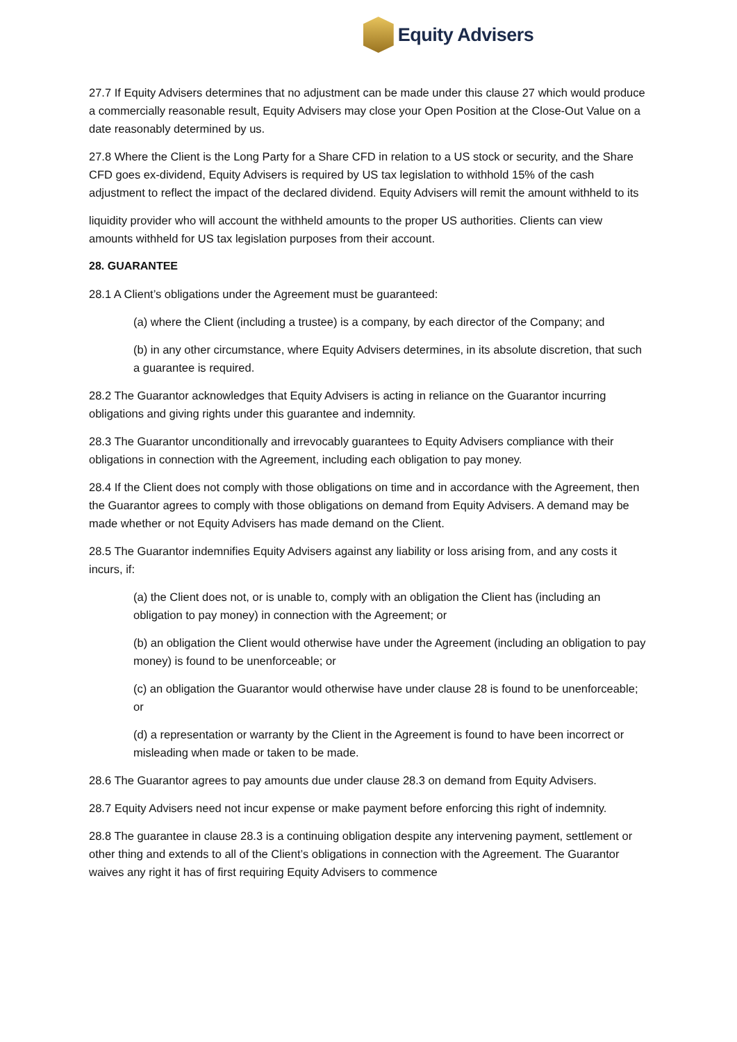Equity Advisers
27.7 If Equity Advisers determines that no adjustment can be made under this clause 27 which would produce a commercially reasonable result, Equity Advisers may close your Open Position at the Close-Out Value on a date reasonably determined by us.
27.8 Where the Client is the Long Party for a Share CFD in relation to a US stock or security, and the Share CFD goes ex-dividend, Equity Advisers is required by US tax legislation to withhold 15% of the cash adjustment to reflect the impact of the declared dividend. Equity Advisers will remit the amount withheld to its
liquidity provider who will account the withheld amounts to the proper US authorities. Clients can view amounts withheld for US tax legislation purposes from their account.
28. GUARANTEE
28.1 A Client’s obligations under the Agreement must be guaranteed:
(a) where the Client (including a trustee) is a company, by each director of the Company; and
(b) in any other circumstance, where Equity Advisers determines, in its absolute discretion, that such a guarantee is required.
28.2 The Guarantor acknowledges that Equity Advisers is acting in reliance on the Guarantor incurring obligations and giving rights under this guarantee and indemnity.
28.3 The Guarantor unconditionally and irrevocably guarantees to Equity Advisers compliance with their obligations in connection with the Agreement, including each obligation to pay money.
28.4 If the Client does not comply with those obligations on time and in accordance with the Agreement, then the Guarantor agrees to comply with those obligations on demand from Equity Advisers. A demand may be made whether or not Equity Advisers has made demand on the Client.
28.5 The Guarantor indemnifies Equity Advisers against any liability or loss arising from, and any costs it incurs, if:
(a) the Client does not, or is unable to, comply with an obligation the Client has (including an obligation to pay money) in connection with the Agreement; or
(b) an obligation the Client would otherwise have under the Agreement (including an obligation to pay money) is found to be unenforceable; or
(c) an obligation the Guarantor would otherwise have under clause 28 is found to be unenforceable; or
(d) a representation or warranty by the Client in the Agreement is found to have been incorrect or misleading when made or taken to be made.
28.6 The Guarantor agrees to pay amounts due under clause 28.3 on demand from Equity Advisers.
28.7 Equity Advisers need not incur expense or make payment before enforcing this right of indemnity.
28.8 The guarantee in clause 28.3 is a continuing obligation despite any intervening payment, settlement or other thing and extends to all of the Client’s obligations in connection with the Agreement. The Guarantor waives any right it has of first requiring Equity Advisers to commence